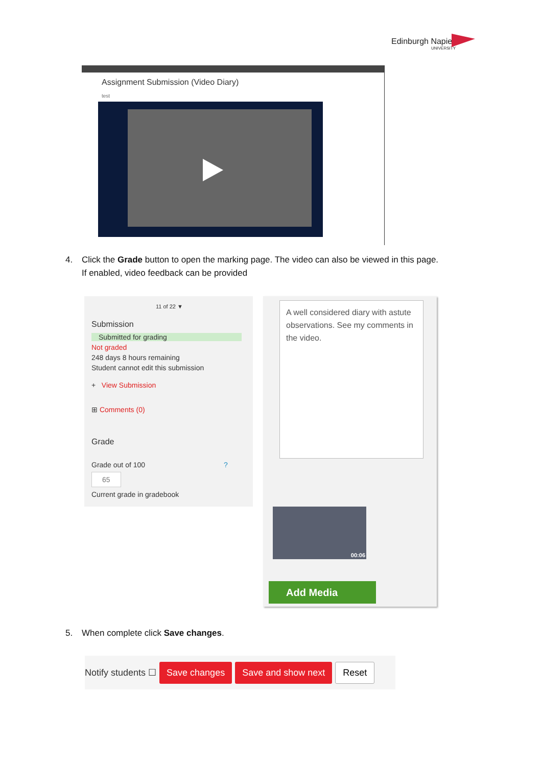Edinburgh Napier
UNIVERSITY
Assignment Submission (Video Diary)
test
4. Click the Grade button to open the marking page. The video can also be viewed in this page.
If enabled, video feedback can be provided
11 of 22 ▼
Submission
Submitted for grading
Not graded
248 days 8 hours remaining
Student cannot edit this submission
+ View Submission
⊞ Comments (0)
Grade
Grade out of 100 ?
65
Current grade in gradebook
A well considered diary with astute observations. See my comments in the video.
00:06
Add Media
5. When complete click Save changes.
Notify students ☐ Save changes Save and show next Reset